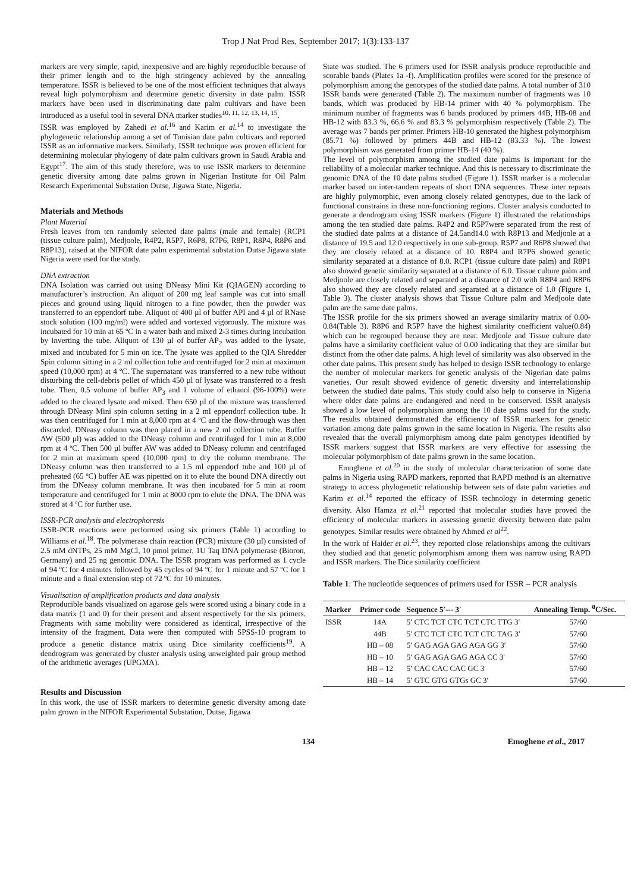Trop J Nat Prod Res, September 2017; 1(3):133-137
markers are very simple, rapid, inexpensive and are highly reproducible because of their primer length and to the high stringency achieved by the annealing temperature. ISSR is believed to be one of the most efficient techniques that always reveal high polymorphism and determine genetic diversity in date palm. ISSR markers have been used in discriminating date palm cultivars and have been introduced as a useful tool in several DNA marker studies<sup>10, 11, 12, 13, 14, 15</sup>.
ISSR was employed by Zahedi et al.<sup>16</sup> and Karim et al.<sup>14</sup> to investigate the phylogenetic relationship among a set of Tunisian date palm cultivars and reported ISSR as an informative markers. Similarly, ISSR technique was proven efficient for determining molecular phylogeny of date palm cultivars grown in Saudi Arabia and Egypt<sup>17</sup>. The aim of this study therefore, was to use ISSR markers to determine genetic diversity among date palms grown in Nigerian Institute for Oil Palm Research Experimental Substation Dutse, Jigawa State, Nigeria.
Materials and Methods
Plant Material
Fresh leaves from ten randomly selected date palms (male and female) (RCP1 (tissue culture palm), Medjoole, R4P2, R5P7, R6P8, R7P6, R8P1, R8P4, R8P6 and R8P13), raised at the NIFOR date palm experimental substation Dutse Jigawa state Nigeria were used for the study.
DNA extraction
DNA Isolation was carried out using DNeasy Mini Kit (QIAGEN) according to manufacturer’s instruction. An aliquot of 200 mg leaf sample was cut into small pieces and ground using liquid nitrogen to a fine powder, then the powder was transferred to an eppendorf tube. Aliquot of 400 µl of buffer API and 4 µl of RNase stock solution (100 mg/ml) were added and vortexed vigorously. The mixture was incubated for 10 min at 65 ºC in a water bath and mixed 2-3 times during incubation by inverting the tube. Aliquot of 130 µl of buffer AP<sub>2</sub> was added to the lysate, mixed and incubated for 5 min on ice. The lysate was applied to the QIA Shredder Spin column sitting in a 2 ml collection tube and centrifuged for 2 min at maximum speed (10,000 rpm) at 4 ºC. The supernatant was transferred to a new tube without disturbing the cell-debris pellet of which 450 µl of lysate was transferred to a fresh tube. Then, 0.5 volume of buffer AP<sub>3</sub> and 1 volume of ethanol (96-100%) were added to the cleared lysate and mixed. Then 650 µl of the mixture was transferred through DNeasy Mini spin column setting in a 2 ml eppendorf collection tube. It was then centrifuged for 1 min at 8,000 rpm at 4 ºC and the flow-through was then discarded. DNeasy column was then placed in a new 2 ml collection tube. Buffer AW (500 µl) was added to the DNeasy column and centrifuged for 1 min at 8,000 rpm at 4 ºC. Then 500 µl buffer AW was added to DNeasy column and centrifuged for 2 min at maximum speed (10,000 rpm) to dry the column membrane. The DNeasy column was then transferred to a 1.5 ml eppendorf tube and 100 µl of preheated (65 ºC) buffer AE was pipetted on it to elute the bound DNA directly out from the DNeasy column membrane. It was then incubated for 5 min at room temperature and centrifuged for 1 min at 8000 rpm to elute the DNA. The DNA was stored at 4 ºC for further use.
ISSR-PCR analysis and electrophoresis
ISSR-PCR reactions were performed using six primers (Table 1) according to Williams et al.<sup>18</sup>. The polymerase chain reaction (PCR) mixture (30 µl) consisted of 2.5 mM dNTPs, 25 mM MgCl, 10 pmol primer, 1U Taq DNA polymerase (Bioron, Germany) and 25 ng genomic DNA. The ISSR program was performed as 1 cycle of 94 ºC for 4 minutes followed by 45 cycles of 94 ºC for 1 minute and 57 ºC for 1 minute and a final extension step of 72 ºC for 10 minutes.
Visualisation of amplification products and data analysis
Reproducible bands visualized on agarose gels were scored using a binary code in a data matrix (1 and 0) for their present and absent respectively for the six primers. Fragments with same mobility were considered as identical, irrespective of the intensity of the fragment. Data were then computed with SPSS-10 program to produce a genetic distance matrix using Dice similarity coefficients<sup>19</sup>. A dendrogram was generated by cluster analysis using unweighted pair group method of the arithmetic averages (UPGMA).
Results and Discussion
In this work, the use of ISSR markers to determine genetic diversity among date palm grown in the NIFOR Experimental Substation, Dutse, Jigawa
State was studied. The 6 primers used for ISSR analysis produce reproducible and scorable bands (Plates 1a -f). Amplification profiles were scored for the presence of polymorphism among the genotypes of the studied date palms. A total number of 310 ISSR bands were generated (Table 2). The maximum number of fragments was 10 bands, which was produced by HB-14 primer with 40 % polymorphism. The minimum number of fragments was 6 bands produced by primers 44B, HB-08 and HB-12 with 83.3 %, 66.6 % and 83.3 % polymorphism respectively (Table 2). The average was 7 bands per primer. Primers HB-10 generated the highest polymorphism (85.71 %) followed by primers 44B and HB-12 (83.33 %). The lowest polymorphism was generated from primer HB-14 (40 %).
The level of polymorphism among the studied date palms is important for the reliability of a molecular marker technique. And this is necessary to discriminate the genomic DNA of the 10 date palms studied (Figure 1). ISSR marker is a molecular marker based on inter-tandem repeats of short DNA sequences. These inter repeats are highly polymorphic, even among closely related genotypes, due to the lack of functional constrains in these non-functioning regions. Cluster analysis conducted to generate a dendrogram using ISSR markers (Figure 1) illustrated the relationships among the ten studied date palms. R4P2 and R5P7were separated from the rest of the studied date palms at a distance of 24.5and14.0 with R8P13 and Medjoole at a distance of 19.5 and 12.0 respectively in one sub-group. R5P7 and R6P8 showed that they are closely related at a distance of 10. R8P4 and R7P6 showed genetic similarity separated at a distance of 8.0. RCP1 (tissue culture date palm) and R8P1 also showed genetic similarity separated at a distance of 6.0. Tissue culture palm and Medjoole are closely related and separated at a distance of 2.0 with R8P4 and R8P6 also showed they are closely related and separated at a distance of 1.0 (Figure 1, Table 3). The cluster analysis shows that Tissue Culture palm and Medjoole date palm are the same date palms.
The ISSR profile for the six primers showed an average similarity matrix of 0.00-0.84(Table 3). R8P6 and R5P7 have the highest similarity coefficient value(0.84) which can be regrouped because they are near. Medjoole and Tissue culture date palms have a similarity coefficient value of 0.00 indicating that they are similar but distinct from the other date palms. A high level of similarity was also observed in the other date palms. This present study has helped to design ISSR technology to enlarge the number of molecular markers for genetic analysis of the Nigerian date palms varieties. Our result showed evidence of genetic diversity and interrelationship between the studied date palms. This study could also help to conserve in Nigeria where older date palms are endangered and need to be conserved. ISSR analysis showed a low level of polymorphism among the 10 date palms used for the study. The results obtained demonstrated the efficiency of ISSR markers for genetic variation among date palms grown in the same location in Nigeria. The results also revealed that the overall polymorphism among date palm genotypes identified by ISSR markers suggest that ISSR markers are very effective for assessing the molecular polymorphism of date palms grown in the same location.
Emoghene et al.<sup>20</sup> in the study of molecular characterization of some date palms in Nigeria using RAPD markers, reported that RAPD method is an alternative strategy to access phylogenetic relationship between sets of date palm varieties and Karim et al.<sup>14</sup> reported the efficacy of ISSR technology in determing genetic diversity. Also Hamza et al.<sup>21</sup> reported that molecular studies have proved the efficiency of molecular markers in assessing genetic diversity between date palm genotypes. Similar results were obtained by Ahmed et al<sup>22</sup>.
In the work of Haider et al.<sup>23</sup>, they reported close relationships among the cultivars they studied and that genetic polymorphism among them was narrow using RAPD and ISSR markers. The Dice similarity coefficient
Table 1: The nucleotide sequences of primers used for ISSR – PCR analysis
| Marker | Primer code | Sequence 5′--- 3′ | Annealing Temp. <sup>0</sup>C/Sec. |
| --- | --- | --- | --- |
| ISSR | 14A | 5′ CTC TCT CTC TCT CTC TTG 3′ | 57/60 |
| | 44B | 5′ CTC TCT CTC TCT CTC TAG 3′ | 57/60 |
| | HB – 08 | 5′ GAG AGA GAG AGA GG 3′ | 57/60 |
| | HB – 10 | 5′ GAG AGA GAG AGA CC 3′ | 57/60 |
| | HB – 12 | 5′ CAC CAC CAC GC 3′ | 57/60 |
| | HB – 14 | 5′ GTC GTG GTGs GC 3′ | 57/60 |
134 Emoghene et al., 2017